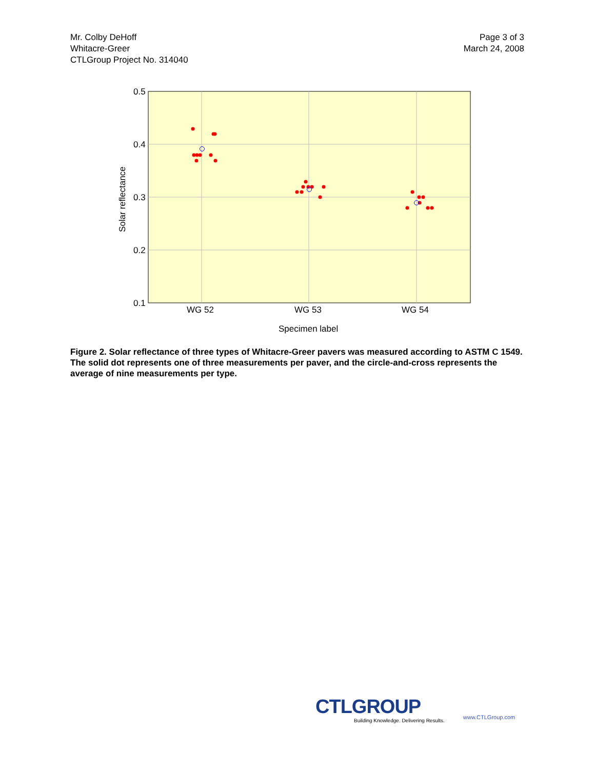Mr. Colby DeHoff
Whitacre-Greer
CTLGroup Project No. 314040
Page 3 of 3
March 24, 2008
0.5
0.4
0.3
0.2
0.1
WG 52
WG 53
WG 54
Specimen label
Solar reflectance
Figure 2. Solar reflectance of three types of Whitacre-Greer pavers was measured according to ASTM C 1549. The solid dot represents one of three measurements per paver, and the circle-and-cross represents the average of nine measurements per type.
CTLGROUP
Building Knowledge. Delivering Results.
www.CTLGroup.com